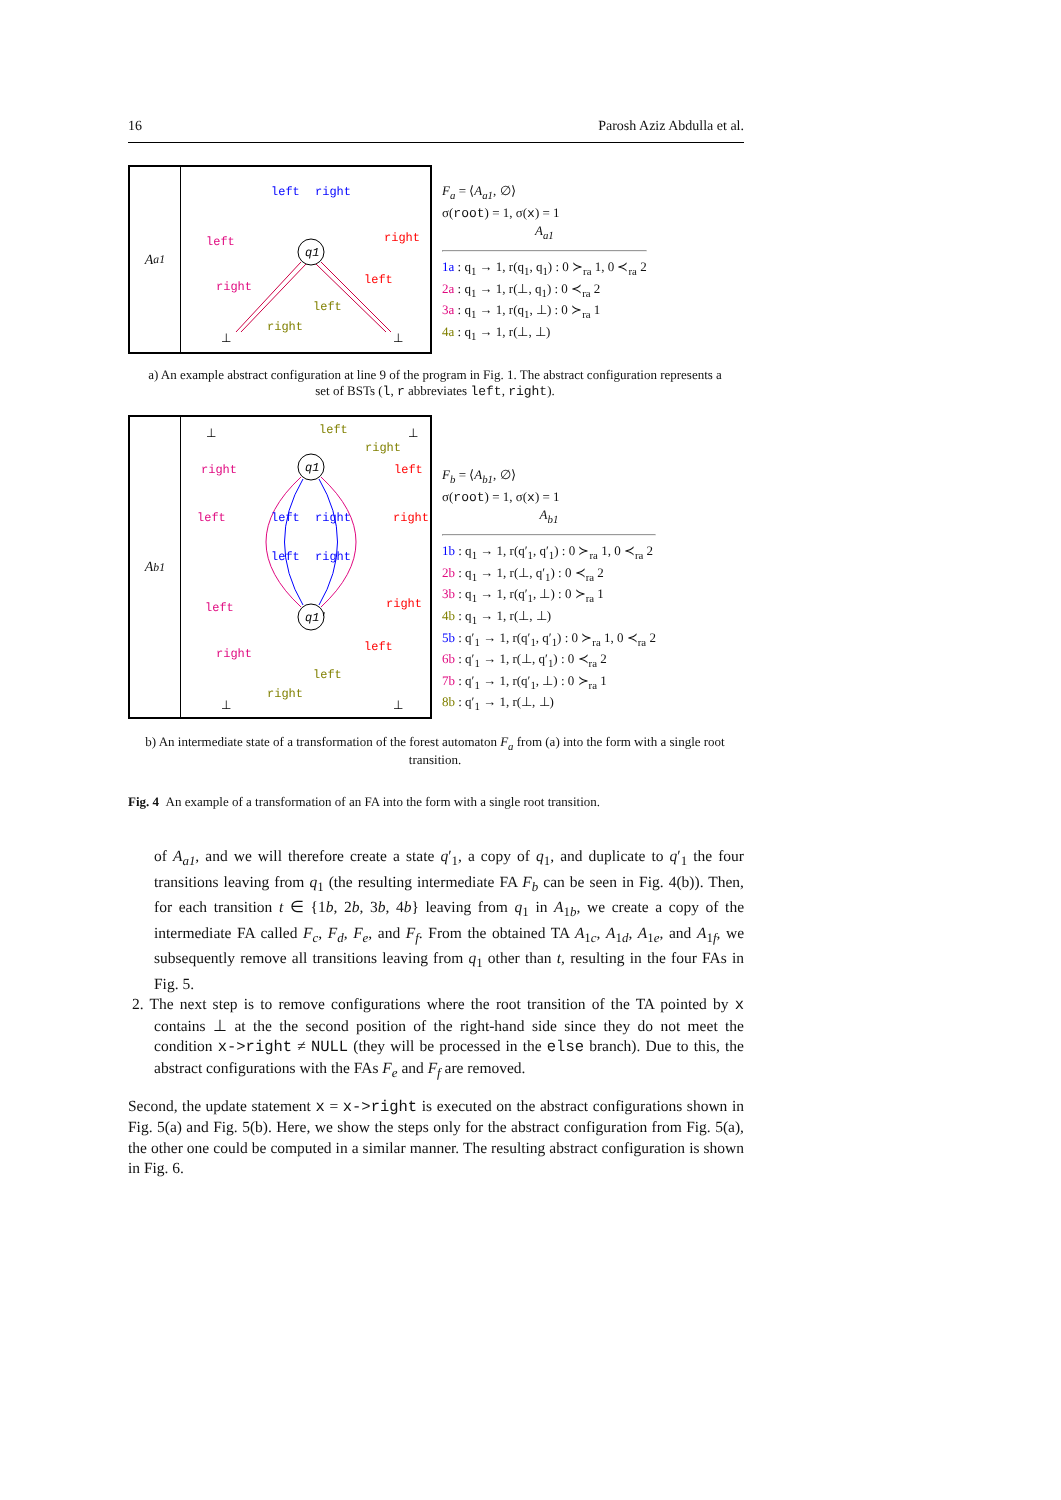16 Parosh Aziz Abdulla et al.
A<sub>a1</sub>
q1
left
right
left
right
right
left
left
right
⊥
⊥
F<sub>a</sub> = ⟨A<sub>a1</sub>, ∅⟩
σ(root) = 1, σ(x) = 1
A<sub>a1</sub>
1a : q<sub>1</sub> → 1, r(q<sub>1</sub>, q<sub>1</sub>) : 0 ≻<sub>ra</sub> 1, 0 ≺<sub>ra</sub> 2
2a : q<sub>1</sub> → 1, r(⊥, q<sub>1</sub>) : 0 ≺<sub>ra</sub> 2
3a : q<sub>1</sub> → 1, r(q<sub>1</sub>, ⊥) : 0 ≻<sub>ra</sub> 1
4a : q<sub>1</sub> → 1, r(⊥, ⊥)
a) An example abstract configuration at line 9 of the program in Fig. 1. The abstract configuration represents a set of BSTs (l, r abbreviates left, right).
A<sub>b1</sub>
q1
q1'
left
right
right
left
left
left
right
right
left
right
left
right
right
left
left
right
⊥
⊥
⊥
⊥
F<sub>b</sub> = ⟨A<sub>b1</sub>, ∅⟩
σ(root) = 1, σ(x) = 1
A<sub>b1</sub>
1b : q<sub>1</sub> → 1, r(q′<sub>1</sub>, q′<sub>1</sub>) : 0 ≻<sub>ra</sub> 1, 0 ≺<sub>ra</sub> 2
2b : q<sub>1</sub> → 1, r(⊥, q′<sub>1</sub>) : 0 ≺<sub>ra</sub> 2
3b : q<sub>1</sub> → 1, r(q′<sub>1</sub>, ⊥) : 0 ≻<sub>ra</sub> 1
4b : q<sub>1</sub> → 1, r(⊥, ⊥)
5b : q′<sub>1</sub> → 1, r(q′<sub>1</sub>, q′<sub>1</sub>) : 0 ≻<sub>ra</sub> 1, 0 ≺<sub>ra</sub> 2
6b : q′<sub>1</sub> → 1, r(⊥, q′<sub>1</sub>) : 0 ≺<sub>ra</sub> 2
7b : q′<sub>1</sub> → 1, r(q′<sub>1</sub>, ⊥) : 0 ≻<sub>ra</sub> 1
8b : q′<sub>1</sub> → 1, r(⊥, ⊥)
b) An intermediate state of a transformation of the forest automaton F<sub>a</sub> from (a) into the form with a single root transition.
Fig. 4 An example of a transformation of an FA into the form with a single root transition.
of A<sub>a1</sub>, and we will therefore create a state q′<sub>1</sub>, a copy of q<sub>1</sub>, and duplicate to q′<sub>1</sub> the four transitions leaving from q<sub>1</sub> (the resulting intermediate FA F<sub>b</sub> can be seen in Fig. 4(b)). Then, for each transition t ∈ {1b, 2b, 3b, 4b} leaving from q<sub>1</sub> in A<sub>1b</sub>, we create a copy of the intermediate FA called F<sub>c</sub>, F<sub>d</sub>, F<sub>e</sub>, and F<sub>f</sub>. From the obtained TA A<sub>1c</sub>, A<sub>1d</sub>, A<sub>1e</sub>, and A<sub>1f</sub>, we subsequently remove all transitions leaving from q<sub>1</sub> other than t, resulting in the four FAs in Fig. 5.
2. The next step is to remove configurations where the root transition of the TA pointed by x contains ⊥ at the the second position of the right-hand side since they do not meet the condition x->right ≠ NULL (they will be processed in the else branch). Due to this, the abstract configurations with the FAs F<sub>e</sub> and F<sub>f</sub> are removed.
Second, the update statement x = x->right is executed on the abstract configurations shown in Fig. 5(a) and Fig. 5(b). Here, we show the steps only for the abstract configuration from Fig. 5(a), the other one could be computed in a similar manner. The resulting abstract configuration is shown in Fig. 6.